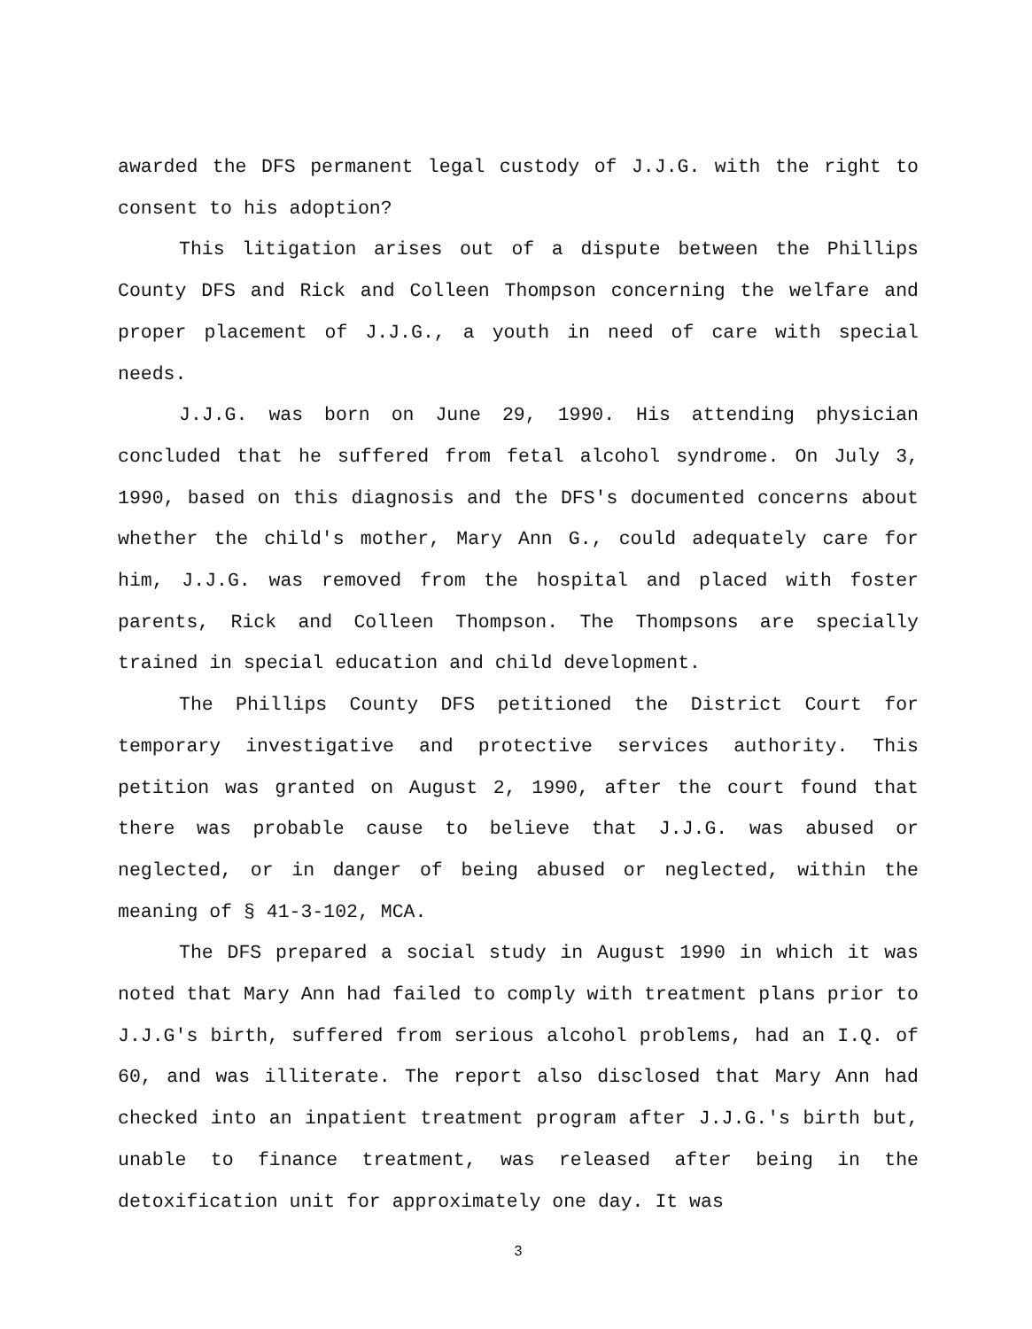awarded the DFS permanent legal custody of J.J.G. with the right to consent to his adoption?
This litigation arises out of a dispute between the Phillips County DFS and Rick and Colleen Thompson concerning the welfare and proper placement of J.J.G., a youth in need of care with special needs.
J.J.G. was born on June 29, 1990. His attending physician concluded that he suffered from fetal alcohol syndrome. On July 3, 1990, based on this diagnosis and the DFS's documented concerns about whether the child's mother, Mary Ann G., could adequately care for him, J.J.G. was removed from the hospital and placed with foster parents, Rick and Colleen Thompson. The Thompsons are specially trained in special education and child development.
The Phillips County DFS petitioned the District Court for temporary investigative and protective services authority. This petition was granted on August 2, 1990, after the court found that there was probable cause to believe that J.J.G. was abused or neglected, or in danger of being abused or neglected, within the meaning of § 41-3-102, MCA.
The DFS prepared a social study in August 1990 in which it was noted that Mary Ann had failed to comply with treatment plans prior to J.J.G's birth, suffered from serious alcohol problems, had an I.Q. of 60, and was illiterate. The report also disclosed that Mary Ann had checked into an inpatient treatment program after J.J.G.'s birth but, unable to finance treatment, was released after being in the detoxification unit for approximately one day. It was
3